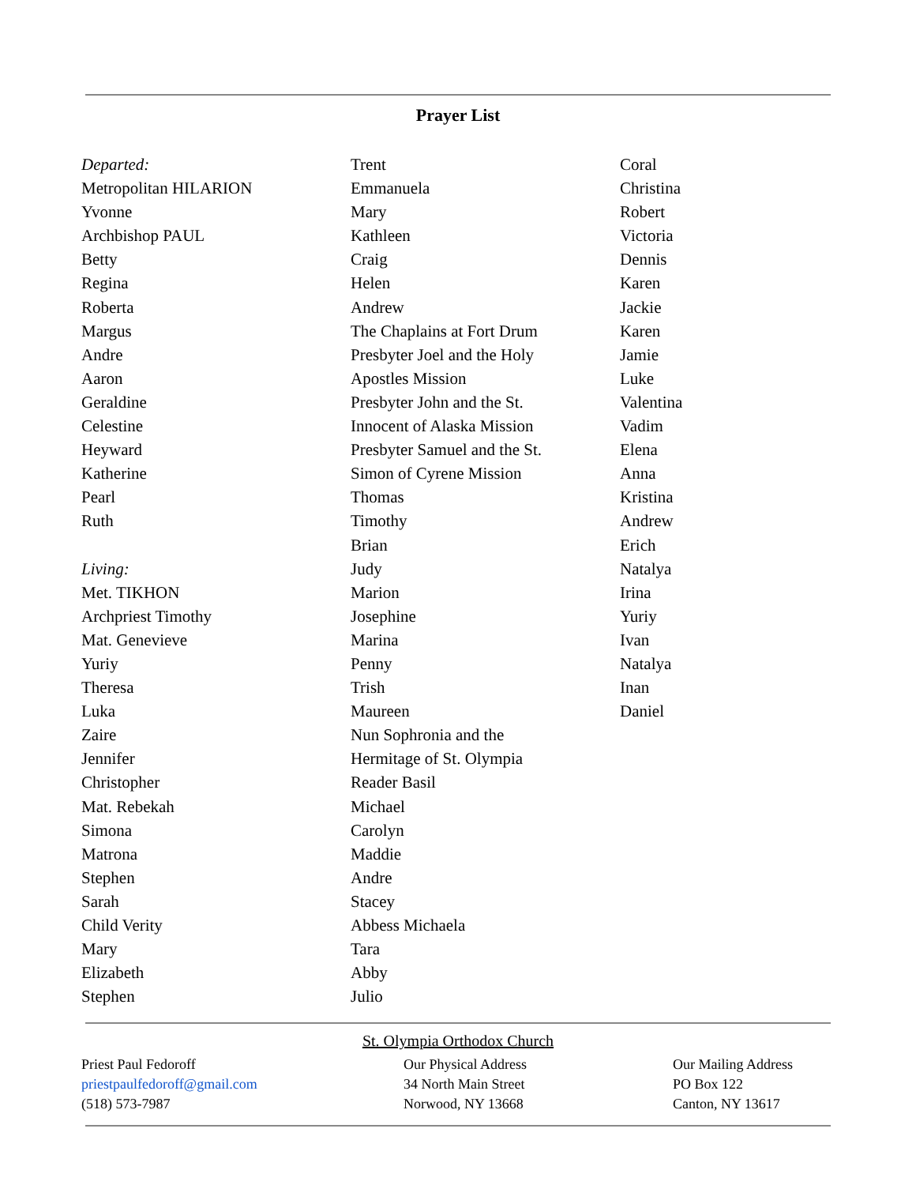Prayer List
Departed:
Metropolitan HILARION
Yvonne
Archbishop PAUL
Betty
Regina
Roberta
Margus
Andre
Aaron
Geraldine
Celestine
Heyward
Katherine
Pearl
Ruth
Living:
Met. TIKHON
Archpriest Timothy
Mat. Genevieve
Yuriy
Theresa
Luka
Zaire
Jennifer
Christopher
Mat. Rebekah
Simona
Matrona
Stephen
Sarah
Child Verity
Mary
Elizabeth
Stephen
Trent
Emmanuela
Mary
Kathleen
Craig
Helen
Andrew
The Chaplains at Fort Drum
Presbyter Joel and the Holy
Apostles Mission
Presbyter John and the St.
Innocent of Alaska Mission
Presbyter Samuel and the St.
Simon of Cyrene Mission
Thomas
Timothy
Brian
Judy
Marion
Josephine
Marina
Penny
Trish
Maureen
Nun Sophronia and the
Hermitage of St. Olympia
Reader Basil
Michael
Carolyn
Maddie
Andre
Stacey
Abbess Michaela
Tara
Abby
Julio
Coral
Christina
Robert
Victoria
Dennis
Karen
Jackie
Karen
Jamie
Luke
Valentina
Vadim
Elena
Anna
Kristina
Andrew
Erich
Natalya
Irina
Yuriy
Ivan
Natalya
Inan
Daniel
St. Olympia Orthodox Church
Priest Paul Fedoroff
priestpaulfedoroff@gmail.com
(518) 573-7987
Our Physical Address
34 North Main Street
Norwood, NY 13668
Our Mailing Address
PO Box 122
Canton, NY 13617